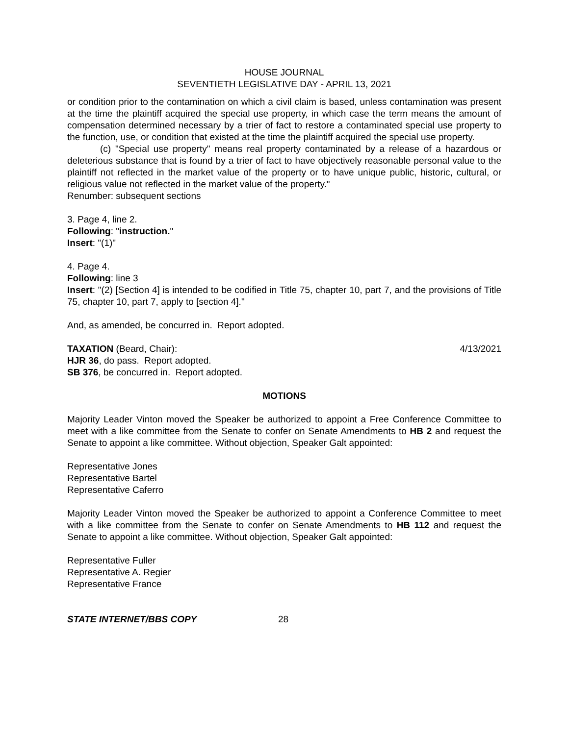HOUSE JOURNAL
SEVENTIETH LEGISLATIVE DAY - APRIL 13, 2021
or condition prior to the contamination on which a civil claim is based, unless contamination was present at the time the plaintiff acquired the special use property, in which case the term means the amount of compensation determined necessary by a trier of fact to restore a contaminated special use property to the function, use, or condition that existed at the time the plaintiff acquired the special use property.
(c) "Special use property" means real property contaminated by a release of a hazardous or deleterious substance that is found by a trier of fact to have objectively reasonable personal value to the plaintiff not reflected in the market value of the property or to have unique public, historic, cultural, or religious value not reflected in the market value of the property."
Renumber: subsequent sections
3. Page 4, line 2.
Following: "instruction."
Insert: "(1)"
4. Page 4.
Following: line 3
Insert: "(2) [Section 4] is intended to be codified in Title 75, chapter 10, part 7, and the provisions of Title 75, chapter 10, part 7, apply to [section 4]."
And, as amended, be concurred in. Report adopted.
TAXATION (Beard, Chair): 4/13/2021
HJR 36, do pass. Report adopted.
SB 376, be concurred in. Report adopted.
MOTIONS
Majority Leader Vinton moved the Speaker be authorized to appoint a Free Conference Committee to meet with a like committee from the Senate to confer on Senate Amendments to HB 2 and request the Senate to appoint a like committee. Without objection, Speaker Galt appointed:
Representative Jones
Representative Bartel
Representative Caferro
Majority Leader Vinton moved the Speaker be authorized to appoint a Conference Committee to meet with a like committee from the Senate to confer on Senate Amendments to HB 112 and request the Senate to appoint a like committee. Without objection, Speaker Galt appointed:
Representative Fuller
Representative A. Regier
Representative France
STATE INTERNET/BBS COPY 28